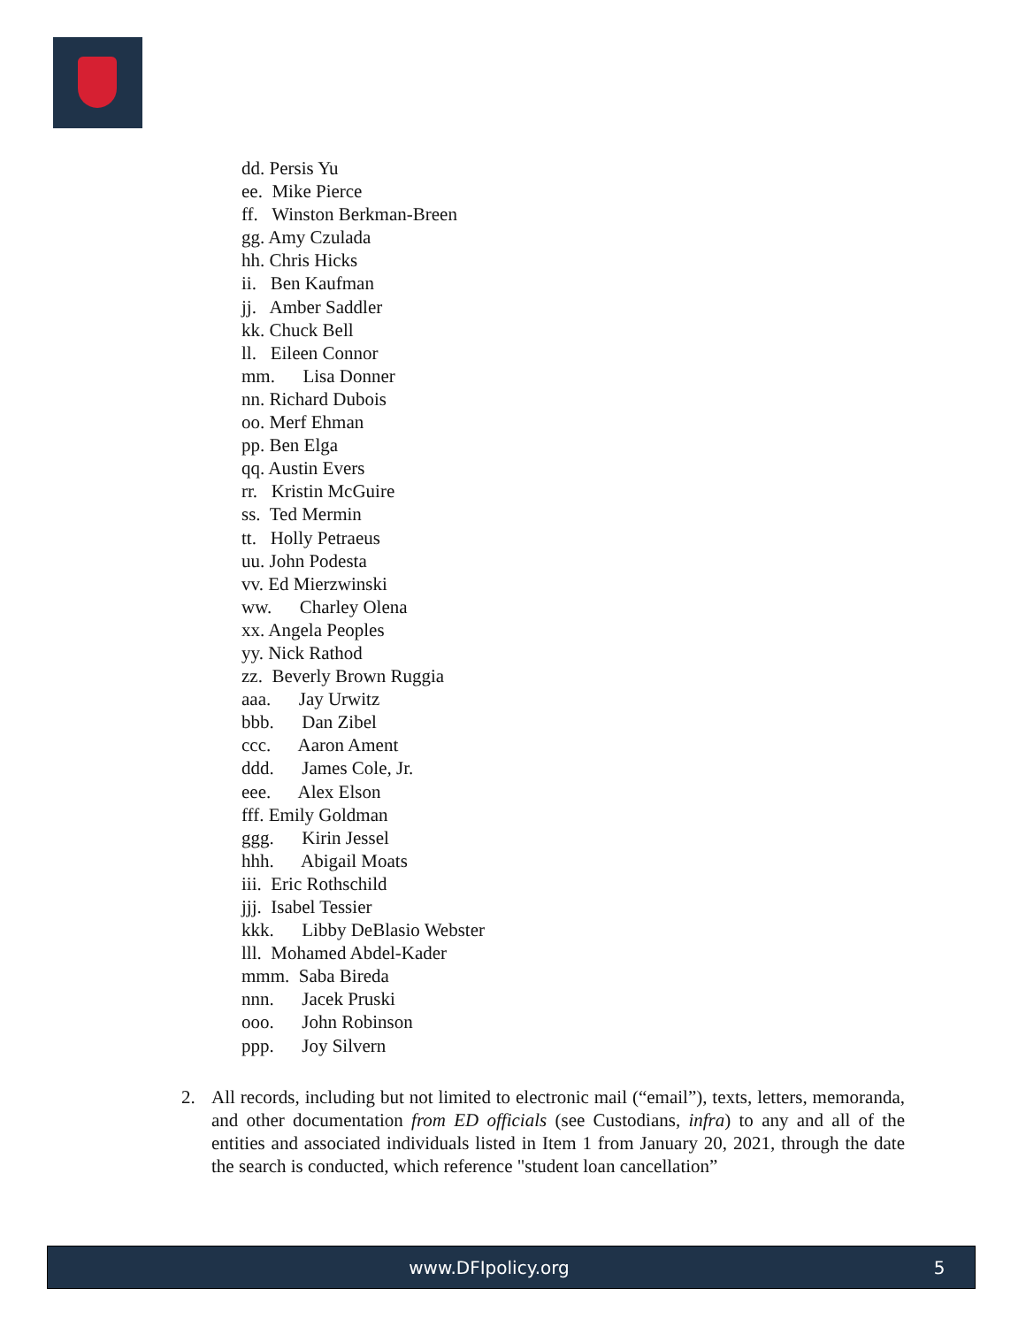dd. Persis Yu
ee. Mike Pierce
ff. Winston Berkman-Breen
gg. Amy Czulada
hh. Chris Hicks
ii. Ben Kaufman
jj. Amber Saddler
kk. Chuck Bell
ll. Eileen Connor
mm. Lisa Donner
nn. Richard Dubois
oo. Merf Ehman
pp. Ben Elga
qq. Austin Evers
rr. Kristin McGuire
ss. Ted Mermin
tt. Holly Petraeus
uu. John Podesta
vv. Ed Mierzwinski
ww. Charley Olena
xx. Angela Peoples
yy. Nick Rathod
zz. Beverly Brown Ruggia
aaa. Jay Urwitz
bbb. Dan Zibel
ccc. Aaron Ament
ddd. James Cole, Jr.
eee. Alex Elson
fff. Emily Goldman
ggg. Kirin Jessel
hhh. Abigail Moats
iii. Eric Rothschild
jjj. Isabel Tessier
kkk. Libby DeBlasio Webster
lll. Mohamed Abdel-Kader
mmm. Saba Bireda
nnn. Jacek Pruski
ooo. John Robinson
ppp. Joy Silvern
2. All records, including but not limited to electronic mail (“email”), texts, letters, memoranda, and other documentation from ED officials (see Custodians, infra) to any and all of the entities and associated individuals listed in Item 1 from January 20, 2021, through the date the search is conducted, which reference "student loan cancellation”
www.DFIpolicy.org 5